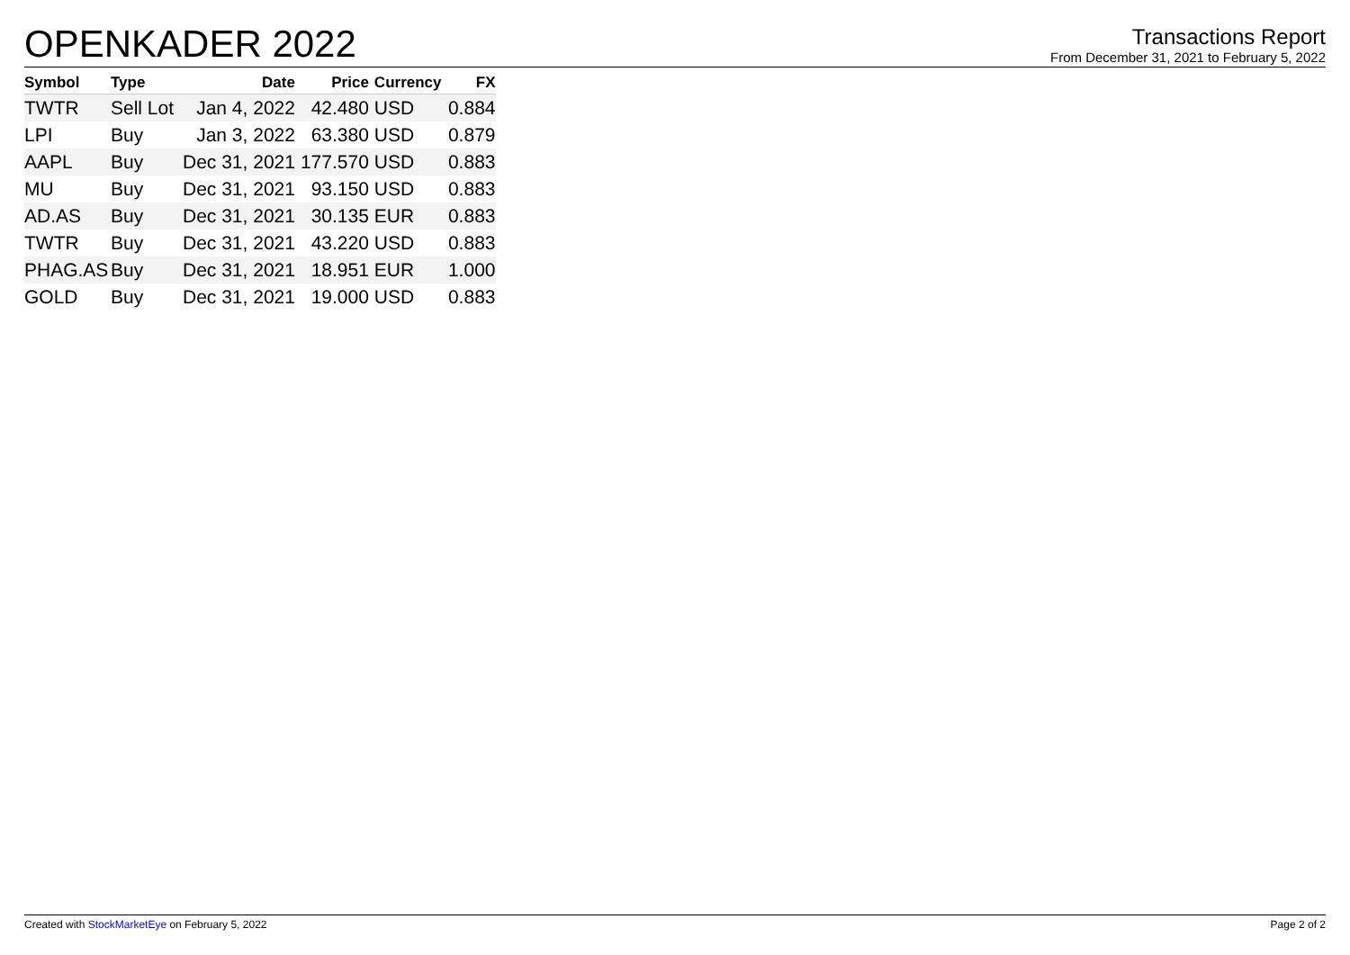OPENKADER 2022
Transactions Report
From December 31, 2021 to February 5, 2022
| Symbol | Type | Date | Price | Currency | FX |
| --- | --- | --- | --- | --- | --- |
| TWTR | Sell Lot | Jan 4, 2022 | 42.480 | USD | 0.884 |
| LPI | Buy | Jan 3, 2022 | 63.380 | USD | 0.879 |
| AAPL | Buy | Dec 31, 2021 | 177.570 | USD | 0.883 |
| MU | Buy | Dec 31, 2021 | 93.150 | USD | 0.883 |
| AD.AS | Buy | Dec 31, 2021 | 30.135 | EUR | 0.883 |
| TWTR | Buy | Dec 31, 2021 | 43.220 | USD | 0.883 |
| PHAG.AS | Buy | Dec 31, 2021 | 18.951 | EUR | 1.000 |
| GOLD | Buy | Dec 31, 2021 | 19.000 | USD | 0.883 |
Created with StockMarketEye on February 5, 2022
Page 2 of 2